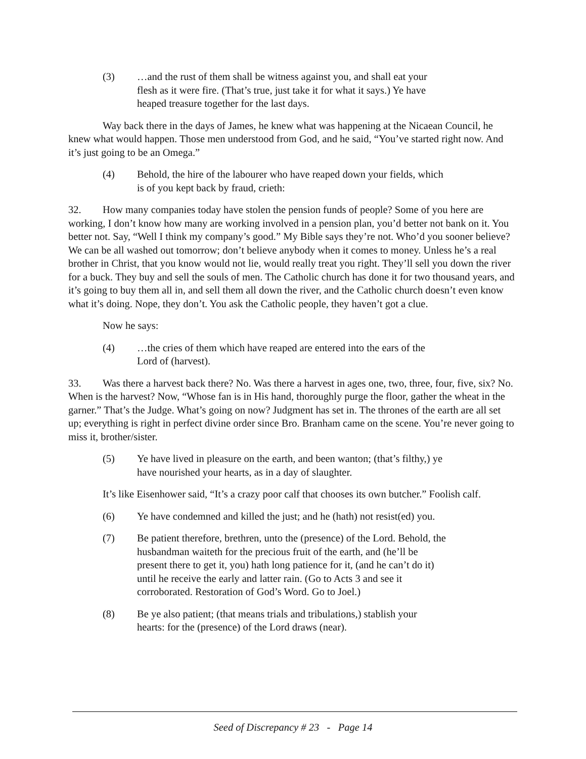(3) …and the rust of them shall be witness against you, and shall eat your flesh as it were fire. (That’s true, just take it for what it says.) Ye have heaped treasure together for the last days.
Way back there in the days of James, he knew what was happening at the Nicaean Council, he knew what would happen. Those men understood from God, and he said, “You’ve started right now. And it’s just going to be an Omega.”
(4) Behold, the hire of the labourer who have reaped down your fields, which is of you kept back by fraud, crieth:
32. How many companies today have stolen the pension funds of people? Some of you here are working, I don’t know how many are working involved in a pension plan, you’d better not bank on it. You better not. Say, “Well I think my company’s good.” My Bible says they’re not. Who’d you sooner believe? We can be all washed out tomorrow; don’t believe anybody when it comes to money. Unless he’s a real brother in Christ, that you know would not lie, would really treat you right. They’ll sell you down the river for a buck. They buy and sell the souls of men. The Catholic church has done it for two thousand years, and it’s going to buy them all in, and sell them all down the river, and the Catholic church doesn’t even know what it’s doing. Nope, they don’t. You ask the Catholic people, they haven’t got a clue.
Now he says:
(4) …the cries of them which have reaped are entered into the ears of the Lord of (harvest).
33. Was there a harvest back there? No. Was there a harvest in ages one, two, three, four, five, six? No. When is the harvest? Now, “Whose fan is in His hand, thoroughly purge the floor, gather the wheat in the garner.” That’s the Judge. What’s going on now? Judgment has set in. The thrones of the earth are all set up; everything is right in perfect divine order since Bro. Branham came on the scene. You’re never going to miss it, brother/sister.
(5) Ye have lived in pleasure on the earth, and been wanton; (that’s filthy,) ye have nourished your hearts, as in a day of slaughter.
It’s like Eisenhower said, “It’s a crazy poor calf that chooses its own butcher.” Foolish calf.
(6) Ye have condemned and killed the just; and he (hath) not resist(ed) you.
(7) Be patient therefore, brethren, unto the (presence) of the Lord. Behold, the husbandman waiteth for the precious fruit of the earth, and (he’ll be present there to get it, you) hath long patience for it, (and he can’t do it) until he receive the early and latter rain. (Go to Acts 3 and see it corroborated. Restoration of God’s Word. Go to Joel.)
(8) Be ye also patient; (that means trials and tribulations,) stablish your hearts: for the (presence) of the Lord draws (near).
Seed of Discrepancy # 23 - Page 14